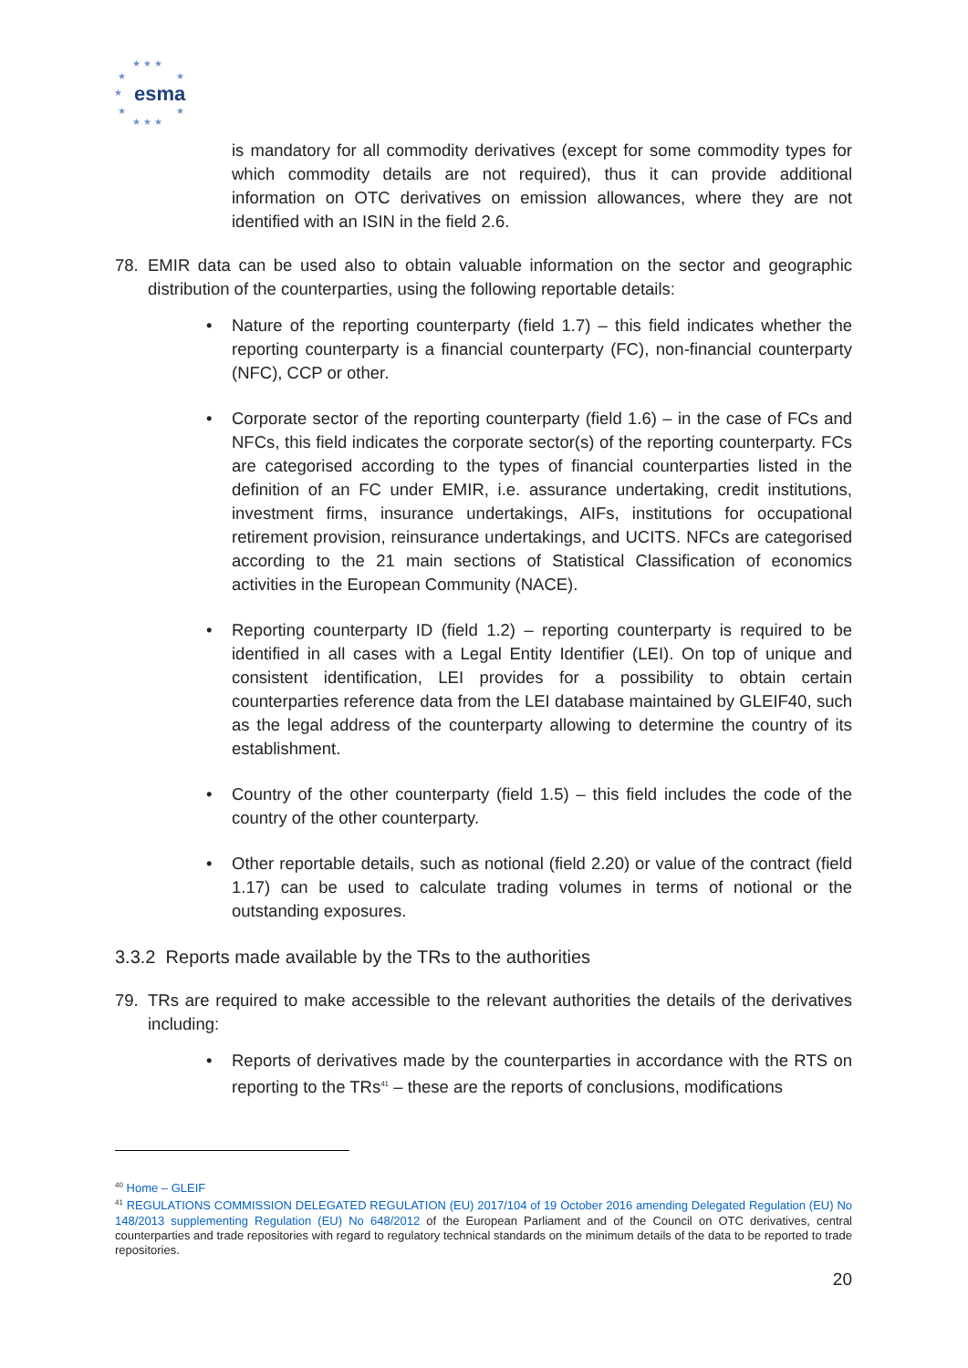★ ★ ★
★ ★
★ esma
★ ★
★ ★ ★
is mandatory for all commodity derivatives (except for some commodity types for which commodity details are not required), thus it can provide additional information on OTC derivatives on emission allowances, where they are not identified with an ISIN in the field 2.6.
78. EMIR data can be used also to obtain valuable information on the sector and geographic distribution of the counterparties, using the following reportable details:
• Nature of the reporting counterparty (field 1.7) – this field indicates whether the reporting counterparty is a financial counterparty (FC), non-financial counterparty (NFC), CCP or other.
• Corporate sector of the reporting counterparty (field 1.6) – in the case of FCs and NFCs, this field indicates the corporate sector(s) of the reporting counterparty. FCs are categorised according to the types of financial counterparties listed in the definition of an FC under EMIR, i.e. assurance undertaking, credit institutions, investment firms, insurance undertakings, AIFs, institutions for occupational retirement provision, reinsurance undertakings, and UCITS. NFCs are categorised according to the 21 main sections of Statistical Classification of economics activities in the European Community (NACE).
• Reporting counterparty ID (field 1.2) – reporting counterparty is required to be identified in all cases with a Legal Entity Identifier (LEI). On top of unique and consistent identification, LEI provides for a possibility to obtain certain counterparties reference data from the LEI database maintained by GLEIF40, such as the legal address of the counterparty allowing to determine the country of its establishment.
• Country of the other counterparty (field 1.5) – this field includes the code of the country of the other counterparty.
• Other reportable details, such as notional (field 2.20) or value of the contract (field 1.17) can be used to calculate trading volumes in terms of notional or the outstanding exposures.
3.3.2 Reports made available by the TRs to the authorities
79. TRs are required to make accessible to the relevant authorities the details of the derivatives including:
• Reports of derivatives made by the counterparties in accordance with the RTS on reporting to the TRs<sup>41</sup> – these are the reports of conclusions, modifications
<sup>40</sup> Home – GLEIF
<sup>41</sup> REGULATIONS COMMISSION DELEGATED REGULATION (EU) 2017/104 of 19 October 2016 amending Delegated Regulation (EU) No 148/2013 supplementing Regulation (EU) No 648/2012 of the European Parliament and of the Council on OTC derivatives, central counterparties and trade repositories with regard to regulatory technical standards on the minimum details of the data to be reported to trade repositories.
20